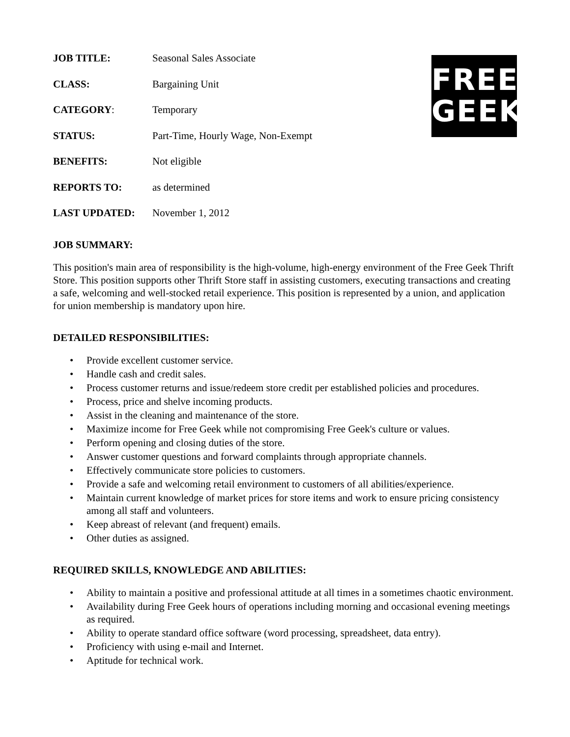FREE
GEEK
JOB TITLE: Seasonal Sales Associate
CLASS: Bargaining Unit
CATEGORY: Temporary
STATUS: Part-Time, Hourly Wage, Non-Exempt
BENEFITS: Not eligible
REPORTS TO: as determined
LAST UPDATED: November 1, 2012
JOB SUMMARY:
This position's main area of responsibility is the high-volume, high-energy environment of the Free Geek Thrift Store. This position supports other Thrift Store staff in assisting customers, executing transactions and creating a safe, welcoming and well-stocked retail experience. This position is represented by a union, and application for union membership is mandatory upon hire.
DETAILED RESPONSIBILITIES:
• Provide excellent customer service.
• Handle cash and credit sales.
• Process customer returns and issue/redeem store credit per established policies and procedures.
• Process, price and shelve incoming products.
• Assist in the cleaning and maintenance of the store.
• Maximize income for Free Geek while not compromising Free Geek's culture or values.
• Perform opening and closing duties of the store.
• Answer customer questions and forward complaints through appropriate channels.
• Effectively communicate store policies to customers.
• Provide a safe and welcoming retail environment to customers of all abilities/experience.
• Maintain current knowledge of market prices for store items and work to ensure pricing consistency among all staff and volunteers.
• Keep abreast of relevant (and frequent) emails.
• Other duties as assigned.
REQUIRED SKILLS, KNOWLEDGE AND ABILITIES:
• Ability to maintain a positive and professional attitude at all times in a sometimes chaotic environment.
• Availability during Free Geek hours of operations including morning and occasional evening meetings as required.
• Ability to operate standard office software (word processing, spreadsheet, data entry).
• Proficiency with using e-mail and Internet.
• Aptitude for technical work.